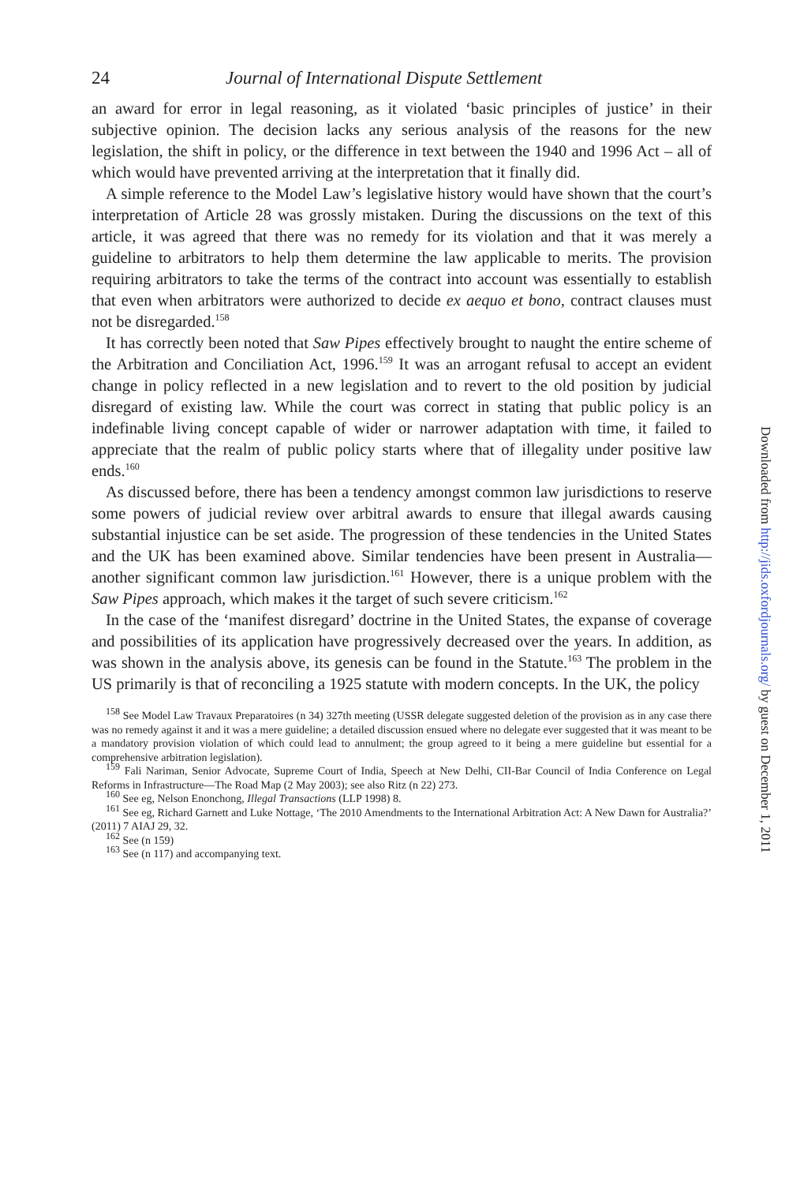24 Journal of International Dispute Settlement
an award for error in legal reasoning, as it violated ‘basic principles of justice’ in their subjective opinion. The decision lacks any serious analysis of the reasons for the new legislation, the shift in policy, or the difference in text between the 1940 and 1996 Act – all of which would have prevented arriving at the interpretation that it finally did.
A simple reference to the Model Law’s legislative history would have shown that the court’s interpretation of Article 28 was grossly mistaken. During the discussions on the text of this article, it was agreed that there was no remedy for its violation and that it was merely a guideline to arbitrators to help them determine the law applicable to merits. The provision requiring arbitrators to take the terms of the contract into account was essentially to establish that even when arbitrators were authorized to decide ex aequo et bono, contract clauses must not be disregarded.<sup>158</sup>
It has correctly been noted that Saw Pipes effectively brought to naught the entire scheme of the Arbitration and Conciliation Act, 1996.<sup>159</sup> It was an arrogant refusal to accept an evident change in policy reflected in a new legislation and to revert to the old position by judicial disregard of existing law. While the court was correct in stating that public policy is an indefinable living concept capable of wider or narrower adaptation with time, it failed to appreciate that the realm of public policy starts where that of illegality under positive law ends.<sup>160</sup>
As discussed before, there has been a tendency amongst common law jurisdictions to reserve some powers of judicial review over arbitral awards to ensure that illegal awards causing substantial injustice can be set aside. The progression of these tendencies in the United States and the UK has been examined above. Similar tendencies have been present in Australia—another significant common law jurisdiction.<sup>161</sup> However, there is a unique problem with the Saw Pipes approach, which makes it the target of such severe criticism.<sup>162</sup>
In the case of the ‘manifest disregard’ doctrine in the United States, the expanse of coverage and possibilities of its application have progressively decreased over the years. In addition, as was shown in the analysis above, its genesis can be found in the Statute.<sup>163</sup> The problem in the US primarily is that of reconciling a 1925 statute with modern concepts. In the UK, the policy
<sup>158</sup> See Model Law Travaux Preparatoires (n 34) 327th meeting (USSR delegate suggested deletion of the provision as in any case there was no remedy against it and it was a mere guideline; a detailed discussion ensued where no delegate ever suggested that it was meant to be a mandatory provision violation of which could lead to annulment; the group agreed to it being a mere guideline but essential for a comprehensive arbitration legislation).
<sup>159</sup> Fali Nariman, Senior Advocate, Supreme Court of India, Speech at New Delhi, CII-Bar Council of India Conference on Legal Reforms in Infrastructure—The Road Map (2 May 2003); see also Ritz (n 22) 273.
<sup>160</sup> See eg, Nelson Enonchong, Illegal Transactions (LLP 1998) 8.
<sup>161</sup> See eg, Richard Garnett and Luke Nottage, ‘The 2010 Amendments to the International Arbitration Act: A New Dawn for Australia?’ (2011) 7 AIAJ 29, 32.
<sup>162</sup> See (n 159)
<sup>163</sup> See (n 117) and accompanying text.
Downloaded from http://jids.oxfordjournals.org/ by guest on December 1, 2011